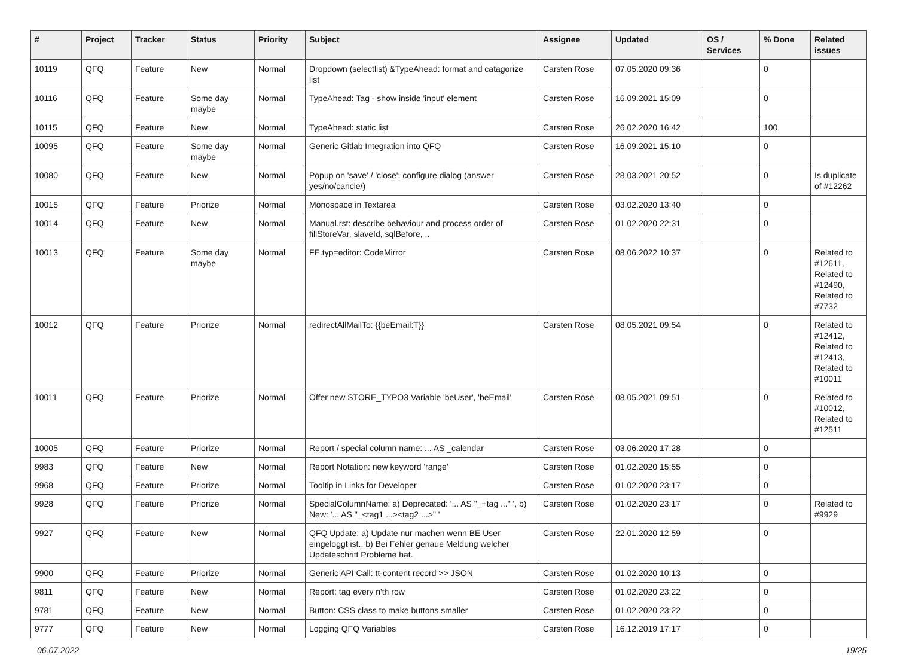| # | Project | Tracker | Status | Priority | Subject | Assignee | Updated | OS / Services | % Done | Related issues |
| --- | --- | --- | --- | --- | --- | --- | --- | --- | --- | --- |
| 10119 | QFQ | Feature | New | Normal | Dropdown (selectlist) &TypeAhead: format and catagorize list | Carsten Rose | 07.05.2020 09:36 | | 0 | |
| 10116 | QFQ | Feature | Some day maybe | Normal | TypeAhead: Tag - show inside 'input' element | Carsten Rose | 16.09.2021 15:09 | | 0 | |
| 10115 | QFQ | Feature | New | Normal | TypeAhead: static list | Carsten Rose | 26.02.2020 16:42 | | 100 | |
| 10095 | QFQ | Feature | Some day maybe | Normal | Generic Gitlab Integration into QFQ | Carsten Rose | 16.09.2021 15:10 | | 0 | |
| 10080 | QFQ | Feature | New | Normal | Popup on 'save' / 'close': configure dialog (answer yes/no/cancle/) | Carsten Rose | 28.03.2021 20:52 | | 0 | Is duplicate of #12262 |
| 10015 | QFQ | Feature | Priorize | Normal | Monospace in Textarea | Carsten Rose | 03.02.2020 13:40 | | 0 | |
| 10014 | QFQ | Feature | New | Normal | Manual.rst: describe behaviour and process order of fillStoreVar, slaveId, sqlBefore, .. | Carsten Rose | 01.02.2020 22:31 | | 0 | |
| 10013 | QFQ | Feature | Some day maybe | Normal | FE.typ=editor: CodeMirror | Carsten Rose | 08.06.2022 10:37 | | 0 | Related to #12611, Related to #12490, Related to #7732 |
| 10012 | QFQ | Feature | Priorize | Normal | redirectAllMailTo: {{beEmail:T}} | Carsten Rose | 08.05.2021 09:54 | | 0 | Related to #12412, Related to #12413, Related to #10011 |
| 10011 | QFQ | Feature | Priorize | Normal | Offer new STORE_TYPO3 Variable 'beUser', 'beEmail' | Carsten Rose | 08.05.2021 09:51 | | 0 | Related to #10012, Related to #12511 |
| 10005 | QFQ | Feature | Priorize | Normal | Report / special column name: ... AS _calendar | Carsten Rose | 03.06.2020 17:28 | | 0 | |
| 9983 | QFQ | Feature | New | Normal | Report Notation: new keyword 'range' | Carsten Rose | 01.02.2020 15:55 | | 0 | |
| 9968 | QFQ | Feature | Priorize | Normal | Tooltip in Links for Developer | Carsten Rose | 01.02.2020 23:17 | | 0 | |
| 9928 | QFQ | Feature | Priorize | Normal | SpecialColumnName: a) Deprecated: '... AS "_+tag ..." ', b) New: '... AS "_<tag1 ...><tag2 ...>" ' | Carsten Rose | 01.02.2020 23:17 | | 0 | Related to #9929 |
| 9927 | QFQ | Feature | New | Normal | QFQ Update: a) Update nur machen wenn BE User eingeloggt ist., b) Bei Fehler genaue Meldung welcher Updateschritt Probleme hat. | Carsten Rose | 22.01.2020 12:59 | | 0 | |
| 9900 | QFQ | Feature | Priorize | Normal | Generic API Call: tt-content record >> JSON | Carsten Rose | 01.02.2020 10:13 | | 0 | |
| 9811 | QFQ | Feature | New | Normal | Report: tag every n'th row | Carsten Rose | 01.02.2020 23:22 | | 0 | |
| 9781 | QFQ | Feature | New | Normal | Button: CSS class to make buttons smaller | Carsten Rose | 01.02.2020 23:22 | | 0 | |
| 9777 | QFQ | Feature | New | Normal | Logging QFQ Variables | Carsten Rose | 16.12.2019 17:17 | | 0 | |
06.07.2022 19/25